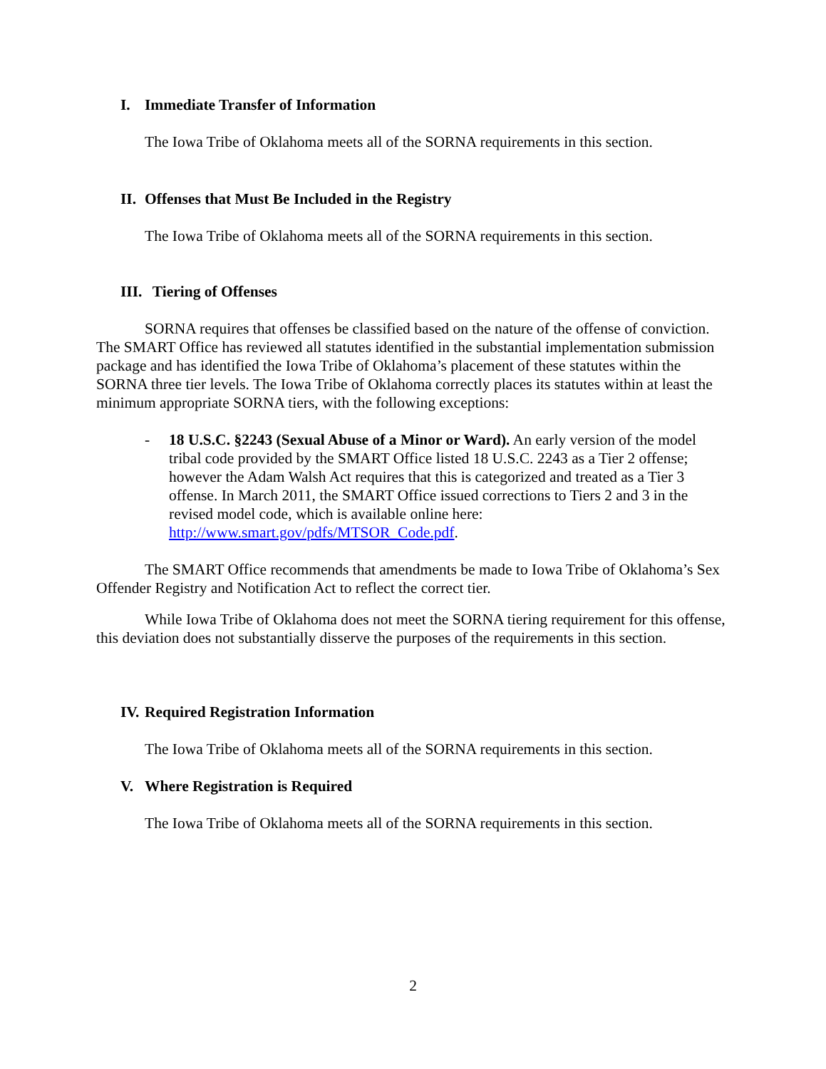I. Immediate Transfer of Information
The Iowa Tribe of Oklahoma meets all of the SORNA requirements in this section.
II. Offenses that Must Be Included in the Registry
The Iowa Tribe of Oklahoma meets all of the SORNA requirements in this section.
III. Tiering of Offenses
SORNA requires that offenses be classified based on the nature of the offense of conviction. The SMART Office has reviewed all statutes identified in the substantial implementation submission package and has identified the Iowa Tribe of Oklahoma’s placement of these statutes within the SORNA three tier levels. The Iowa Tribe of Oklahoma correctly places its statutes within at least the minimum appropriate SORNA tiers, with the following exceptions:
- 18 U.S.C. §2243 (Sexual Abuse of a Minor or Ward). An early version of the model tribal code provided by the SMART Office listed 18 U.S.C. 2243 as a Tier 2 offense; however the Adam Walsh Act requires that this is categorized and treated as a Tier 3 offense. In March 2011, the SMART Office issued corrections to Tiers 2 and 3 in the revised model code, which is available online here: http://www.smart.gov/pdfs/MTSOR_Code.pdf.
The SMART Office recommends that amendments be made to Iowa Tribe of Oklahoma’s Sex Offender Registry and Notification Act to reflect the correct tier.
While Iowa Tribe of Oklahoma does not meet the SORNA tiering requirement for this offense, this deviation does not substantially disserve the purposes of the requirements in this section.
IV. Required Registration Information
The Iowa Tribe of Oklahoma meets all of the SORNA requirements in this section.
V. Where Registration is Required
The Iowa Tribe of Oklahoma meets all of the SORNA requirements in this section.
2